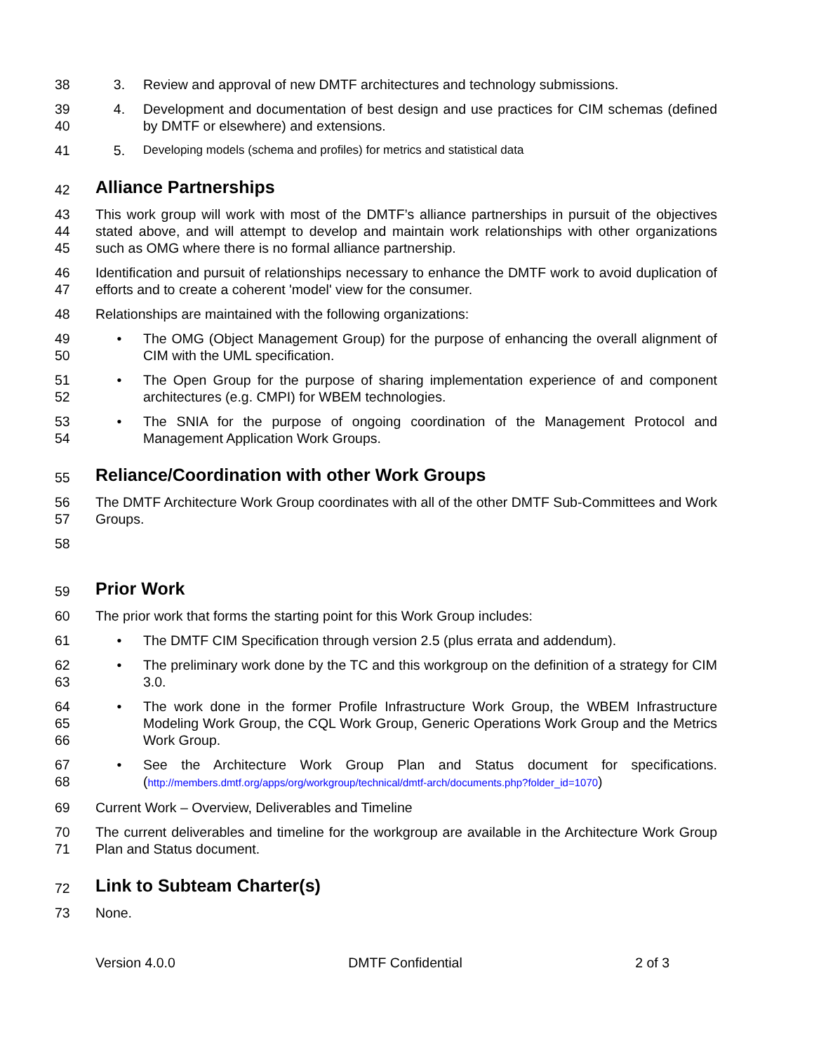38 3. Review and approval of new DMTF architectures and technology submissions.
39
40
4. Development and documentation of best design and use practices for CIM schemas (defined by DMTF or elsewhere) and extensions.
41 5. Developing models (schema and profiles) for metrics and statistical data
42
Alliance Partnerships
43
44
45
This work group will work with most of the DMTF’s alliance partnerships in pursuit of the objectives stated above, and will attempt to develop and maintain work relationships with other organizations such as OMG where there is no formal alliance partnership.
46
47
Identification and pursuit of relationships necessary to enhance the DMTF work to avoid duplication of efforts and to create a coherent 'model' view for the consumer.
48 Relationships are maintained with the following organizations:
49
50
• The OMG (Object Management Group) for the purpose of enhancing the overall alignment of CIM with the UML specification.
51
52
• The Open Group for the purpose of sharing implementation experience of and component architectures (e.g. CMPI) for WBEM technologies.
53
54
• The SNIA for the purpose of ongoing coordination of the Management Protocol and Management Application Work Groups.
55
Reliance/Coordination with other Work Groups
56
57
The DMTF Architecture Work Group coordinates with all of the other DMTF Sub-Committees and Work Groups.
58
59
Prior Work
60 The prior work that forms the starting point for this Work Group includes:
61 • The DMTF CIM Specification through version 2.5 (plus errata and addendum).
62
63
• The preliminary work done by the TC and this workgroup on the definition of a strategy for CIM 3.0.
64
65
66
• The work done in the former Profile Infrastructure Work Group, the WBEM Infrastructure Modeling Work Group, the CQL Work Group, Generic Operations Work Group and the Metrics Work Group.
67
68
• See the Architecture Work Group Plan and Status document for specifications. (http://members.dmtf.org/apps/org/workgroup/technical/dmtf-arch/documents.php?folder_id=1070)
69 Current Work – Overview, Deliverables and Timeline
70
71
The current deliverables and timeline for the workgroup are available in the Architecture Work Group Plan and Status document.
72
Link to Subteam Charter(s)
73 None.
Version 4.0.0 DMTF Confidential 2 of 3